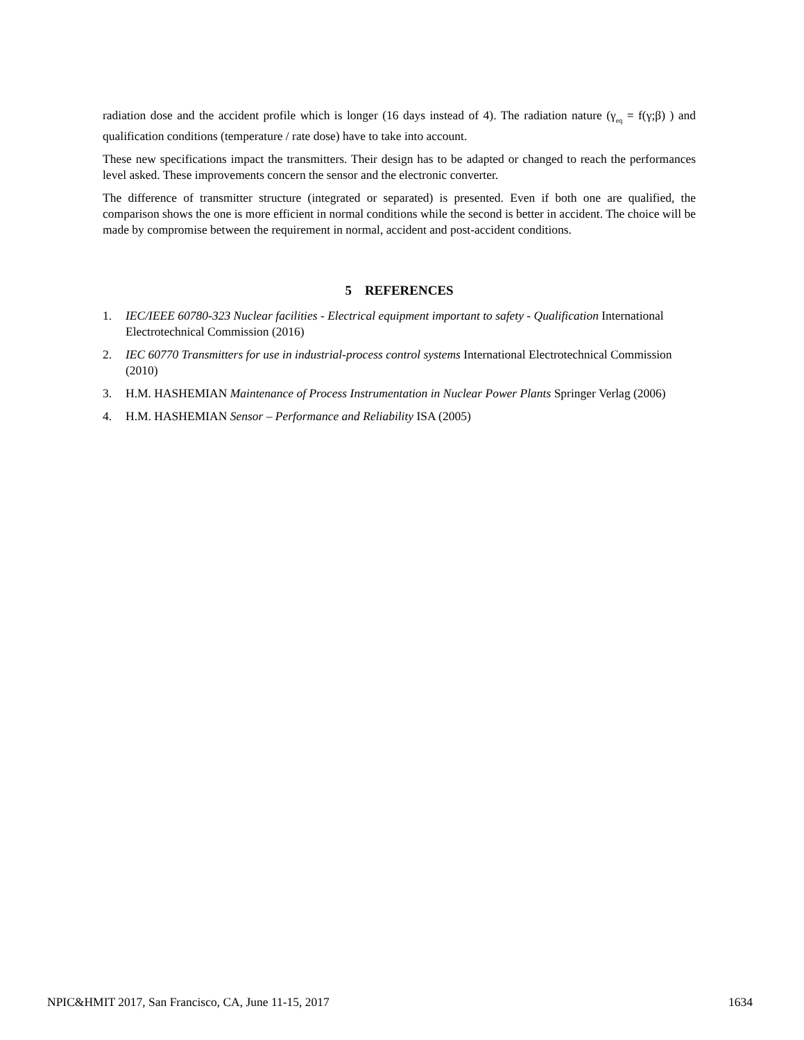radiation dose and the accident profile which is longer (16 days instead of 4). The radiation nature (γ<sub>eq</sub> = f(γ;β) ) and qualification conditions (temperature / rate dose) have to take into account.
These new specifications impact the transmitters. Their design has to be adapted or changed to reach the performances level asked. These improvements concern the sensor and the electronic converter.
The difference of transmitter structure (integrated or separated) is presented. Even if both one are qualified, the comparison shows the one is more efficient in normal conditions while the second is better in accident. The choice will be made by compromise between the requirement in normal, accident and post-accident conditions.
5 REFERENCES
1. IEC/IEEE 60780-323 Nuclear facilities - Electrical equipment important to safety - Qualification International Electrotechnical Commission (2016)
2. IEC 60770 Transmitters for use in industrial-process control systems International Electrotechnical Commission (2010)
3. H.M. HASHEMIAN Maintenance of Process Instrumentation in Nuclear Power Plants Springer Verlag (2006)
4. H.M. HASHEMIAN Sensor – Performance and Reliability ISA (2005)
NPIC&HMIT 2017, San Francisco, CA, June 11-15, 2017 1634